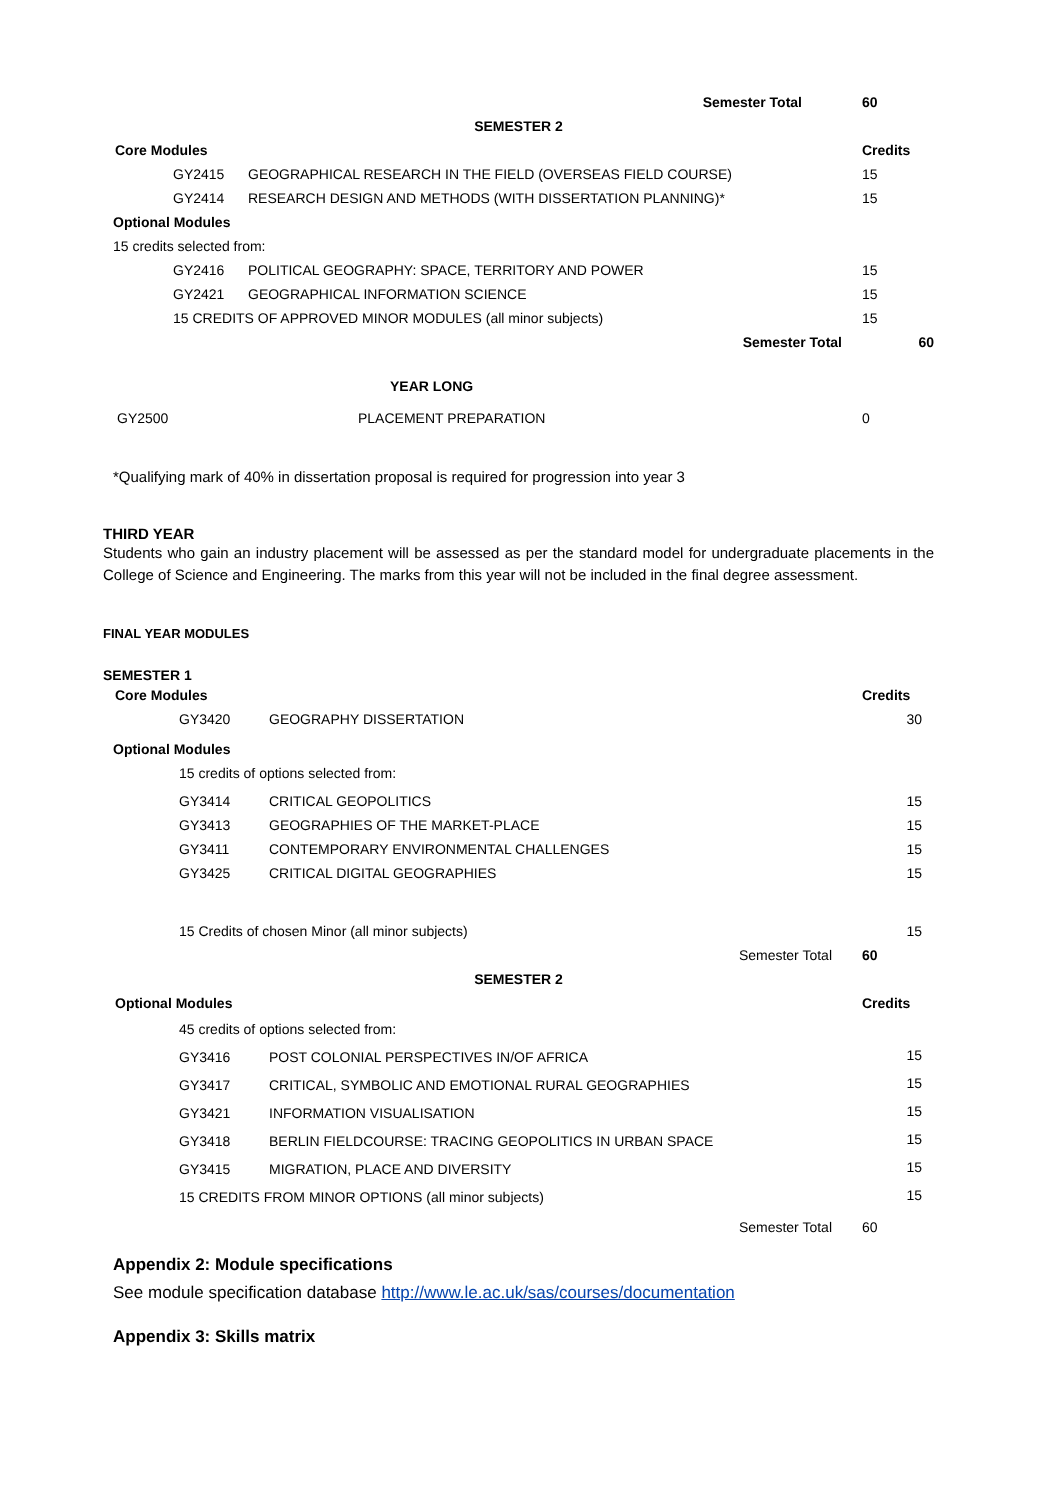| | | | Semester Total | 60 |
| SEMESTER 2 | | | | |
| Core Modules | | | | Credits |
| | GY2415 | GEOGRAPHICAL RESEARCH IN THE FIELD (OVERSEAS FIELD COURSE) | | 15 |
| | GY2414 | RESEARCH DESIGN AND METHODS (WITH DISSERTATION PLANNING)* | | 15 |
| Optional Modules | | | | |
| 15 credits selected from: | | | | |
| | GY2416 | POLITICAL GEOGRAPHY: SPACE, TERRITORY AND POWER | | 15 |
| | GY2421 | GEOGRAPHICAL INFORMATION SCIENCE | | 15 |
| | 15 CREDITS OF APPROVED MINOR MODULES (all minor subjects) | | | 15 |
| Semester Total | | | | 60 |
| YEAR LONG | | | | |
| GY2500 | | PLACEMENT PREPARATION | | 0 |
*Qualifying mark of 40% in dissertation proposal is required for progression into year 3
THIRD YEAR
Students who gain an industry placement will be assessed as per the standard model for undergraduate placements in the College of Science and Engineering. The marks from this year will not be included in the final degree assessment.
FINAL YEAR MODULES
SEMESTER 1
| Core Modules | | | Credits |
| | GY3420 | GEOGRAPHY DISSERTATION | 30 |
| Optional Modules | | | |
| | 15 credits of options selected from: | | |
| | GY3414 | CRITICAL GEOPOLITICS | 15 |
| | GY3413 | GEOGRAPHIES OF THE MARKET-PLACE | 15 |
| | GY3411 | CONTEMPORARY ENVIRONMENTAL CHALLENGES | 15 |
| | GY3425 | CRITICAL DIGITAL GEOGRAPHIES | 15 |
| | 15 Credits of chosen Minor (all minor subjects) | | 15 |
| Semester Total | | | 60 |
| SEMESTER 2 | | | |
| Optional Modules | | | Credits |
| | 45 credits of options selected from: | | |
| | GY3416 | POST COLONIAL PERSPECTIVES IN/OF AFRICA | 15 |
| | GY3417 | CRITICAL, SYMBOLIC AND EMOTIONAL RURAL GEOGRAPHIES | 15 |
| | GY3421 | INFORMATION VISUALISATION | 15 |
| | GY3418 | BERLIN FIELDCOURSE: TRACING GEOPOLITICS IN URBAN SPACE | 15 |
| | GY3415 | MIGRATION, PLACE AND DIVERSITY | 15 |
| | 15 CREDITS FROM MINOR OPTIONS (all minor subjects) | | 15 |
| Semester Total | | | 60 |
Appendix 2: Module specifications
See module specification database http://www.le.ac.uk/sas/courses/documentation
Appendix 3: Skills matrix